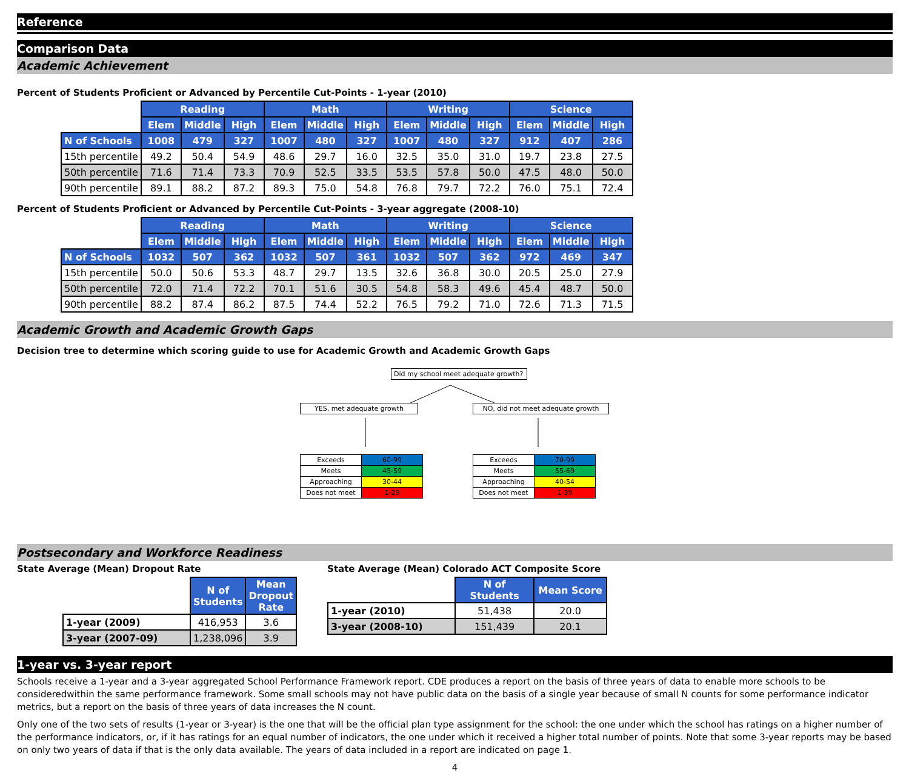Reference
Comparison Data
Academic Achievement
Percent of Students Proficient or Advanced by Percentile Cut-Points - 1-year (2010)
| | Reading | | | Math | | | Writing | | | Science | | |
| --- | --- | --- | --- | --- | --- | --- | --- | --- | --- | --- | --- | --- |
| | Elem | Middle | High | Elem | Middle | High | Elem | Middle | High | Elem | Middle | High |
| N of Schools | 1008 | 479 | 327 | 1007 | 480 | 327 | 1007 | 480 | 327 | 912 | 407 | 286 |
| 15th percentile | 49.2 | 50.4 | 54.9 | 48.6 | 29.7 | 16.0 | 32.5 | 35.0 | 31.0 | 19.7 | 23.8 | 27.5 |
| 50th percentile | 71.6 | 71.4 | 73.3 | 70.9 | 52.5 | 33.5 | 53.5 | 57.8 | 50.0 | 47.5 | 48.0 | 50.0 |
| 90th percentile | 89.1 | 88.2 | 87.2 | 89.3 | 75.0 | 54.8 | 76.8 | 79.7 | 72.2 | 76.0 | 75.1 | 72.4 |
Percent of Students Proficient or Advanced by Percentile Cut-Points - 3-year aggregate (2008-10)
| | Reading | | | Math | | | Writing | | | Science | | |
| --- | --- | --- | --- | --- | --- | --- | --- | --- | --- | --- | --- | --- |
| | Elem | Middle | High | Elem | Middle | High | Elem | Middle | High | Elem | Middle | High |
| N of Schools | 1032 | 507 | 362 | 1032 | 507 | 361 | 1032 | 507 | 362 | 972 | 469 | 347 |
| 15th percentile | 50.0 | 50.6 | 53.3 | 48.7 | 29.7 | 13.5 | 32.6 | 36.8 | 30.0 | 20.5 | 25.0 | 27.9 |
| 50th percentile | 72.0 | 71.4 | 72.2 | 70.1 | 51.6 | 30.5 | 54.8 | 58.3 | 49.6 | 45.4 | 48.7 | 50.0 |
| 90th percentile | 88.2 | 87.4 | 86.2 | 87.5 | 74.4 | 52.2 | 76.5 | 79.2 | 71.0 | 72.6 | 71.3 | 71.5 |
Academic Growth and Academic Growth Gaps
Decision tree to determine which scoring guide to use for Academic Growth and Academic Growth Gaps
Did my school meet adequate growth?
YES, met adequate growth NO, did not meet adequate growth
| Exceeds | 60-99 |
| Meets | 45-59 |
| Approaching | 30-44 |
| Does not meet | 1-29 |
| Exceeds | 70-99 |
| Meets | 55-69 |
| Approaching | 40-54 |
| Does not meet | 1-39 |
Postsecondary and Workforce Readiness
State Average (Mean) Dropout Rate
| | N of Students | Mean Dropout Rate |
| --- | --- | --- |
| 1-year (2009) | 416,953 | 3.6 |
| 3-year (2007-09) | 1,238,096 | 3.9 |
State Average (Mean) Colorado ACT Composite Score
| | N of Students | Mean Score |
| --- | --- | --- |
| 1-year (2010) | 51,438 | 20.0 |
| 3-year (2008-10) | 151,439 | 20.1 |
1-year vs. 3-year report
Schools receive a 1-year and a 3-year aggregated School Performance Framework report. CDE produces a report on the basis of three years of data to enable more schools to be consideredwithin the same performance framework. Some small schools may not have public data on the basis of a single year because of small N counts for some performance indicator metrics, but a report on the basis of three years of data increases the N count.
Only one of the two sets of results (1-year or 3-year) is the one that will be the official plan type assignment for the school: the one under which the school has ratings on a higher number of the performance indicators, or, if it has ratings for an equal number of indicators, the one under which it received a higher total number of points. Note that some 3-year reports may be based on only two years of data if that is the only data available. The years of data included in a report are indicated on page 1.
4